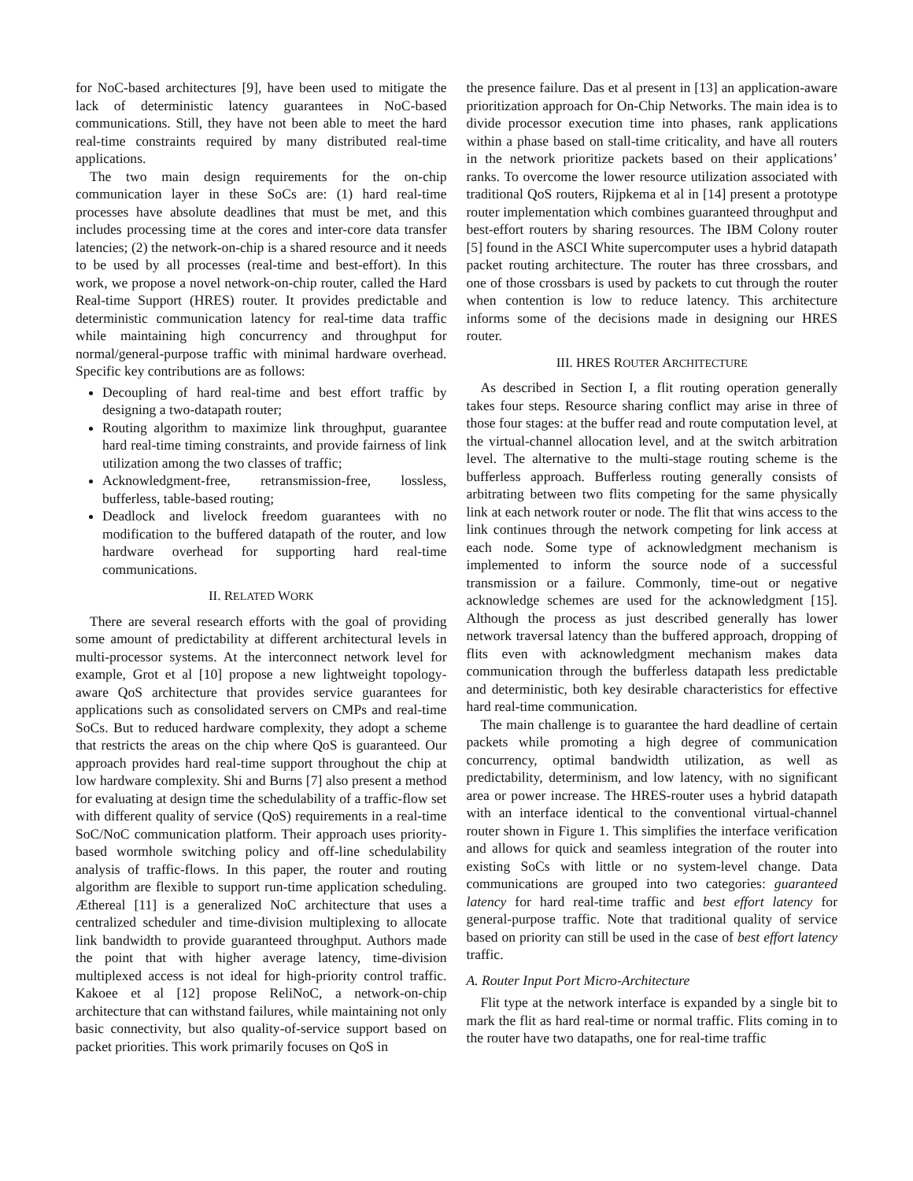for NoC-based architectures [9], have been used to mitigate the lack of deterministic latency guarantees in NoC-based communications. Still, they have not been able to meet the hard real-time constraints required by many distributed real-time applications.
The two main design requirements for the on-chip communication layer in these SoCs are: (1) hard real-time processes have absolute deadlines that must be met, and this includes processing time at the cores and inter-core data transfer latencies; (2) the network-on-chip is a shared resource and it needs to be used by all processes (real-time and best-effort). In this work, we propose a novel network-on-chip router, called the Hard Real-time Support (HRES) router. It provides predictable and deterministic communication latency for real-time data traffic while maintaining high concurrency and throughput for normal/general-purpose traffic with minimal hardware overhead. Specific key contributions are as follows:
Decoupling of hard real-time and best effort traffic by designing a two-datapath router;
Routing algorithm to maximize link throughput, guarantee hard real-time timing constraints, and provide fairness of link utilization among the two classes of traffic;
Acknowledgment-free, retransmission-free, lossless, bufferless, table-based routing;
Deadlock and livelock freedom guarantees with no modification to the buffered datapath of the router, and low hardware overhead for supporting hard real-time communications.
II. RELATED WORK
There are several research efforts with the goal of providing some amount of predictability at different architectural levels in multi-processor systems. At the interconnect network level for example, Grot et al [10] propose a new lightweight topology-aware QoS architecture that provides service guarantees for applications such as consolidated servers on CMPs and real-time SoCs. But to reduced hardware complexity, they adopt a scheme that restricts the areas on the chip where QoS is guaranteed. Our approach provides hard real-time support throughout the chip at low hardware complexity. Shi and Burns [7] also present a method for evaluating at design time the schedulability of a traffic-flow set with different quality of service (QoS) requirements in a real-time SoC/NoC communication platform. Their approach uses priority-based wormhole switching policy and off-line schedulability analysis of traffic-flows. In this paper, the router and routing algorithm are flexible to support run-time application scheduling. Æthereal [11] is a generalized NoC architecture that uses a centralized scheduler and time-division multiplexing to allocate link bandwidth to provide guaranteed throughput. Authors made the point that with higher average latency, time-division multiplexed access is not ideal for high-priority control traffic. Kakoee et al [12] propose ReliNoC, a network-on-chip architecture that can withstand failures, while maintaining not only basic connectivity, but also quality-of-service support based on packet priorities. This work primarily focuses on QoS in
the presence failure. Das et al present in [13] an application-aware prioritization approach for On-Chip Networks. The main idea is to divide processor execution time into phases, rank applications within a phase based on stall-time criticality, and have all routers in the network prioritize packets based on their applications’ ranks. To overcome the lower resource utilization associated with traditional QoS routers, Rijpkema et al in [14] present a prototype router implementation which combines guaranteed throughput and best-effort routers by sharing resources. The IBM Colony router [5] found in the ASCI White supercomputer uses a hybrid datapath packet routing architecture. The router has three crossbars, and one of those crossbars is used by packets to cut through the router when contention is low to reduce latency. This architecture informs some of the decisions made in designing our HRES router.
III. HRES ROUTER ARCHITECTURE
As described in Section I, a flit routing operation generally takes four steps. Resource sharing conflict may arise in three of those four stages: at the buffer read and route computation level, at the virtual-channel allocation level, and at the switch arbitration level. The alternative to the multi-stage routing scheme is the bufferless approach. Bufferless routing generally consists of arbitrating between two flits competing for the same physically link at each network router or node. The flit that wins access to the link continues through the network competing for link access at each node. Some type of acknowledgment mechanism is implemented to inform the source node of a successful transmission or a failure. Commonly, time-out or negative acknowledge schemes are used for the acknowledgment [15]. Although the process as just described generally has lower network traversal latency than the buffered approach, dropping of flits even with acknowledgment mechanism makes data communication through the bufferless datapath less predictable and deterministic, both key desirable characteristics for effective hard real-time communication.
The main challenge is to guarantee the hard deadline of certain packets while promoting a high degree of communication concurrency, optimal bandwidth utilization, as well as predictability, determinism, and low latency, with no significant area or power increase. The HRES-router uses a hybrid datapath with an interface identical to the conventional virtual-channel router shown in Figure 1. This simplifies the interface verification and allows for quick and seamless integration of the router into existing SoCs with little or no system-level change. Data communications are grouped into two categories: guaranteed latency for hard real-time traffic and best effort latency for general-purpose traffic. Note that traditional quality of service based on priority can still be used in the case of best effort latency traffic.
A. Router Input Port Micro-Architecture
Flit type at the network interface is expanded by a single bit to mark the flit as hard real-time or normal traffic. Flits coming in to the router have two datapaths, one for real-time traffic